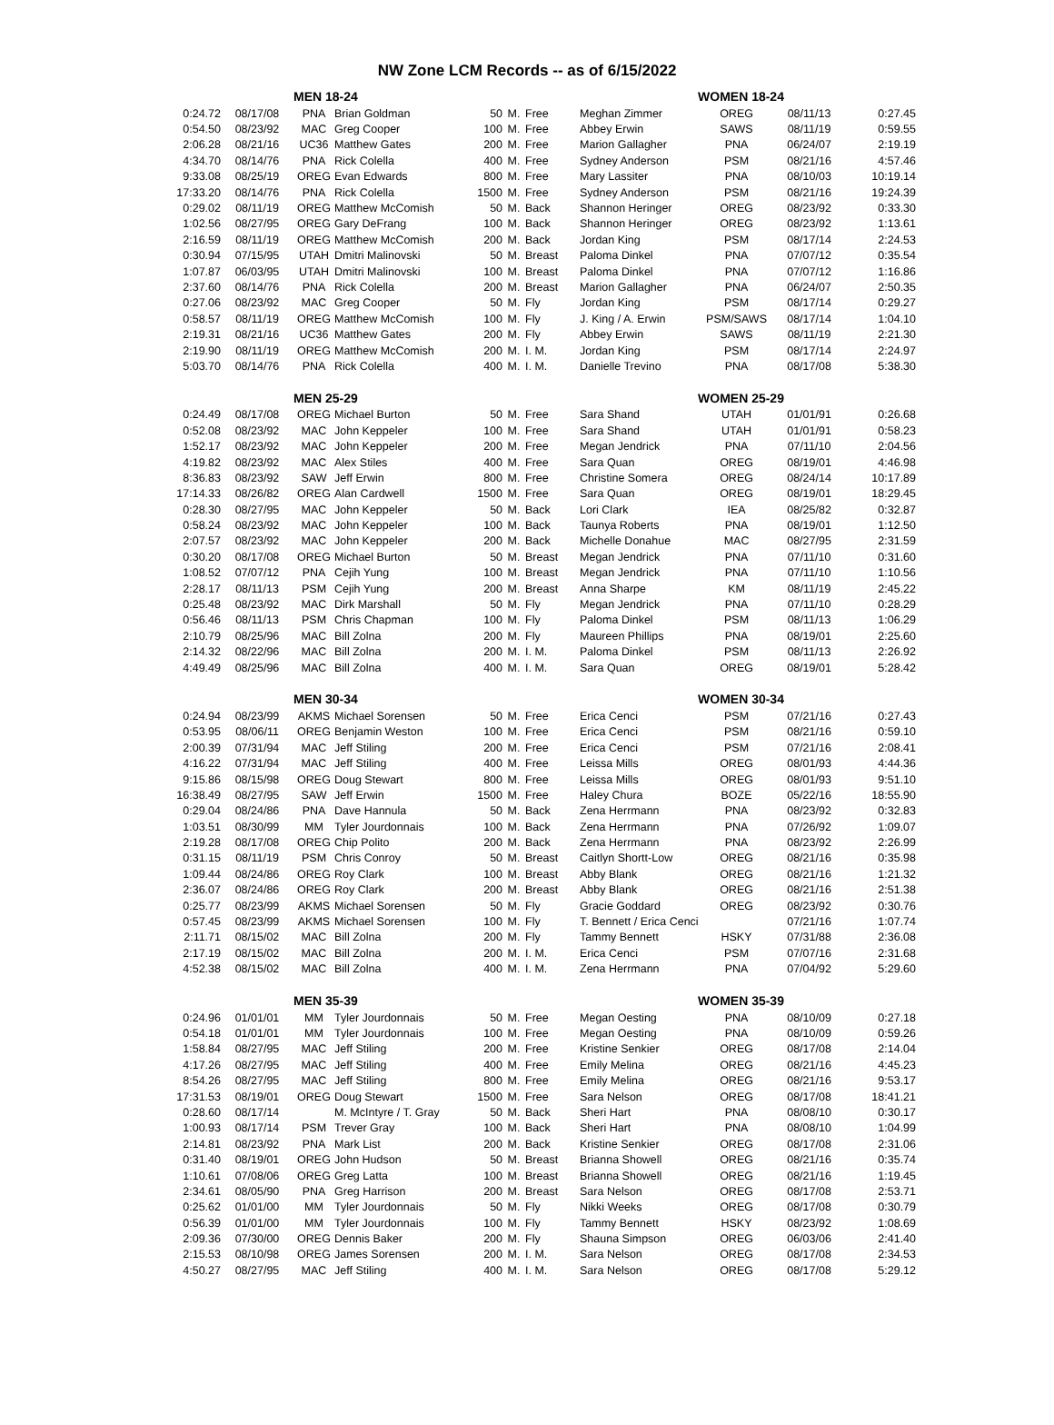NW Zone LCM Records -- as of 6/15/2022
| | | MEN 18-24 | | | | | | WOMEN 18-24 | | |
| --- | --- | --- | --- | --- | --- | --- | --- | --- | --- | --- |
| 0:24.72 | 08/17/08 | PNA | Brian Goldman | 50 | M. | Free | Meghan Zimmer | OREG | 08/11/13 | 0:27.45 |
| 0:54.50 | 08/23/92 | MAC | Greg Cooper | 100 | M. | Free | Abbey Erwin | SAWS | 08/11/19 | 0:59.55 |
| 2:06.28 | 08/21/16 | UC36 | Matthew Gates | 200 | M. | Free | Marion Gallagher | PNA | 06/24/07 | 2:19.19 |
| 4:34.70 | 08/14/76 | PNA | Rick Colella | 400 | M. | Free | Sydney Anderson | PSM | 08/21/16 | 4:57.46 |
| 9:33.08 | 08/25/19 | OREG | Evan Edwards | 800 | M. | Free | Mary Lassiter | PNA | 08/10/03 | 10:19.14 |
| 17:33.20 | 08/14/76 | PNA | Rick Colella | 1500 | M. | Free | Sydney Anderson | PSM | 08/21/16 | 19:24.39 |
| 0:29.02 | 08/11/19 | OREG | Matthew McComish | 50 | M. | Back | Shannon Heringer | OREG | 08/23/92 | 0:33.30 |
| 1:02.56 | 08/27/95 | OREG | Gary DeFrang | 100 | M. | Back | Shannon Heringer | OREG | 08/23/92 | 1:13.61 |
| 2:16.59 | 08/11/19 | OREG | Matthew McComish | 200 | M. | Back | Jordan King | PSM | 08/17/14 | 2:24.53 |
| 0:30.94 | 07/15/95 | UTAH | Dmitri Malinovski | 50 | M. | Breast | Paloma Dinkel | PNA | 07/07/12 | 0:35.54 |
| 1:07.87 | 06/03/95 | UTAH | Dmitri Malinovski | 100 | M. | Breast | Paloma Dinkel | PNA | 07/07/12 | 1:16.86 |
| 2:37.60 | 08/14/76 | PNA | Rick Colella | 200 | M. | Breast | Marion Gallagher | PNA | 06/24/07 | 2:50.35 |
| 0:27.06 | 08/23/92 | MAC | Greg Cooper | 50 | M. | Fly | Jordan King | PSM | 08/17/14 | 0:29.27 |
| 0:58.57 | 08/11/19 | OREG | Matthew McComish | 100 | M. | Fly | J. King / A. Erwin | PSM/SAWS | 08/17/14 | 1:04.10 |
| 2:19.31 | 08/21/16 | UC36 | Matthew Gates | 200 | M. | Fly | Abbey Erwin | SAWS | 08/11/19 | 2:21.30 |
| 2:19.90 | 08/11/19 | OREG | Matthew McComish | 200 | M. | I. M. | Jordan King | PSM | 08/17/14 | 2:24.97 |
| 5:03.70 | 08/14/76 | PNA | Rick Colella | 400 | M. | I. M. | Danielle Trevino | PNA | 08/17/08 | 5:38.30 |
| | | MEN 25-29 | | | | | | WOMEN 25-29 | | |
| 0:24.49 | 08/17/08 | OREG | Michael Burton | 50 | M. | Free | Sara Shand | UTAH | 01/01/91 | 0:26.68 |
| 0:52.08 | 08/23/92 | MAC | John Keppeler | 100 | M. | Free | Sara Shand | UTAH | 01/01/91 | 0:58.23 |
| 1:52.17 | 08/23/92 | MAC | John Keppeler | 200 | M. | Free | Megan Jendrick | PNA | 07/11/10 | 2:04.56 |
| 4:19.82 | 08/23/92 | MAC | Alex Stiles | 400 | M. | Free | Sara Quan | OREG | 08/19/01 | 4:46.98 |
| 8:36.83 | 08/23/92 | SAW | Jeff Erwin | 800 | M. | Free | Christine Somera | OREG | 08/24/14 | 10:17.89 |
| 17:14.33 | 08/26/82 | OREG | Alan Cardwell | 1500 | M. | Free | Sara Quan | OREG | 08/19/01 | 18:29.45 |
| 0:28.30 | 08/27/95 | MAC | John Keppeler | 50 | M. | Back | Lori Clark | IEA | 08/25/82 | 0:32.87 |
| 0:58.24 | 08/23/92 | MAC | John Keppeler | 100 | M. | Back | Taunya Roberts | PNA | 08/19/01 | 1:12.50 |
| 2:07.57 | 08/23/92 | MAC | John Keppeler | 200 | M. | Back | Michelle Donahue | MAC | 08/27/95 | 2:31.59 |
| 0:30.20 | 08/17/08 | OREG | Michael Burton | 50 | M. | Breast | Megan Jendrick | PNA | 07/11/10 | 0:31.60 |
| 1:08.52 | 07/07/12 | PNA | Cejih Yung | 100 | M. | Breast | Megan Jendrick | PNA | 07/11/10 | 1:10.56 |
| 2:28.17 | 08/11/13 | PSM | Cejih Yung | 200 | M. | Breast | Anna Sharpe | KM | 08/11/19 | 2:45.22 |
| 0:25.48 | 08/23/92 | MAC | Dirk Marshall | 50 | M. | Fly | Megan Jendrick | PNA | 07/11/10 | 0:28.29 |
| 0:56.46 | 08/11/13 | PSM | Chris Chapman | 100 | M. | Fly | Paloma Dinkel | PSM | 08/11/13 | 1:06.29 |
| 2:10.79 | 08/25/96 | MAC | Bill Zolna | 200 | M. | Fly | Maureen Phillips | PNA | 08/19/01 | 2:25.60 |
| 2:14.32 | 08/22/96 | MAC | Bill Zolna | 200 | M. | I. M. | Paloma Dinkel | PSM | 08/11/13 | 2:26.92 |
| 4:49.49 | 08/25/96 | MAC | Bill Zolna | 400 | M. | I. M. | Sara Quan | OREG | 08/19/01 | 5:28.42 |
| | | MEN 30-34 | | | | | | WOMEN 30-34 | | |
| 0:24.94 | 08/23/99 | AKMS | Michael Sorensen | 50 | M. | Free | Erica Cenci | PSM | 07/21/16 | 0:27.43 |
| 0:53.95 | 08/06/11 | OREG | Benjamin Weston | 100 | M. | Free | Erica Cenci | PSM | 08/21/16 | 0:59.10 |
| 2:00.39 | 07/31/94 | MAC | Jeff Stiling | 200 | M. | Free | Erica Cenci | PSM | 07/21/16 | 2:08.41 |
| 4:16.22 | 07/31/94 | MAC | Jeff Stiling | 400 | M. | Free | Leissa Mills | OREG | 08/01/93 | 4:44.36 |
| 9:15.86 | 08/15/98 | OREG | Doug Stewart | 800 | M. | Free | Leissa Mills | OREG | 08/01/93 | 9:51.10 |
| 16:38.49 | 08/27/95 | SAW | Jeff Erwin | 1500 | M. | Free | Haley Chura | BOZE | 05/22/16 | 18:55.90 |
| 0:29.04 | 08/24/86 | PNA | Dave Hannula | 50 | M. | Back | Zena Herrmann | PNA | 08/23/92 | 0:32.83 |
| 1:03.51 | 08/30/99 | MM | Tyler Jourdonnais | 100 | M. | Back | Zena Herrmann | PNA | 07/26/92 | 1:09.07 |
| 2:19.28 | 08/17/08 | OREG | Chip Polito | 200 | M. | Back | Zena Herrmann | PNA | 08/23/92 | 2:26.99 |
| 0:31.15 | 08/11/19 | PSM | Chris Conroy | 50 | M. | Breast | Caitlyn Shortt-Low | OREG | 08/21/16 | 0:35.98 |
| 1:09.44 | 08/24/86 | OREG | Roy Clark | 100 | M. | Breast | Abby Blank | OREG | 08/21/16 | 1:21.32 |
| 2:36.07 | 08/24/86 | OREG | Roy Clark | 200 | M. | Breast | Abby Blank | OREG | 08/21/16 | 2:51.38 |
| 0:25.77 | 08/23/99 | AKMS | Michael Sorensen | 50 | M. | Fly | Gracie Goddard | OREG | 08/23/92 | 0:30.76 |
| 0:57.45 | 08/23/99 | AKMS | Michael Sorensen | 100 | M. | Fly | T. Bennett / Erica Cenci | | 07/21/16 | 1:07.74 |
| 2:11.71 | 08/15/02 | MAC | Bill Zolna | 200 | M. | Fly | Tammy Bennett | HSKY | 07/31/88 | 2:36.08 |
| 2:17.19 | 08/15/02 | MAC | Bill Zolna | 200 | M. | I. M. | Erica Cenci | PSM | 07/07/16 | 2:31.68 |
| 4:52.38 | 08/15/02 | MAC | Bill Zolna | 400 | M. | I. M. | Zena Herrmann | PNA | 07/04/92 | 5:29.60 |
| | | MEN 35-39 | | | | | | WOMEN 35-39 | | |
| 0:24.96 | 01/01/01 | MM | Tyler Jourdonnais | 50 | M. | Free | Megan Oesting | PNA | 08/10/09 | 0:27.18 |
| 0:54.18 | 01/01/01 | MM | Tyler Jourdonnais | 100 | M. | Free | Megan Oesting | PNA | 08/10/09 | 0:59.26 |
| 1:58.84 | 08/27/95 | MAC | Jeff Stiling | 200 | M. | Free | Kristine Senkier | OREG | 08/17/08 | 2:14.04 |
| 4:17.26 | 08/27/95 | MAC | Jeff Stiling | 400 | M. | Free | Emily Melina | OREG | 08/21/16 | 4:45.23 |
| 8:54.26 | 08/27/95 | MAC | Jeff Stiling | 800 | M. | Free | Emily Melina | OREG | 08/21/16 | 9:53.17 |
| 17:31.53 | 08/19/01 | OREG | Doug Stewart | 1500 | M. | Free | Sara Nelson | OREG | 08/17/08 | 18:41.21 |
| 0:28.60 | 08/17/14 | | M. McIntyre / T. Gray | 50 | M. | Back | Sheri Hart | PNA | 08/08/10 | 0:30.17 |
| 1:00.93 | 08/17/14 | PSM | Trever Gray | 100 | M. | Back | Sheri Hart | PNA | 08/08/10 | 1:04.99 |
| 2:14.81 | 08/23/92 | PNA | Mark List | 200 | M. | Back | Kristine Senkier | OREG | 08/17/08 | 2:31.06 |
| 0:31.40 | 08/19/01 | OREG | John Hudson | 50 | M. | Breast | Brianna Showell | OREG | 08/21/16 | 0:35.74 |
| 1:10.61 | 07/08/06 | OREG | Greg Latta | 100 | M. | Breast | Brianna Showell | OREG | 08/21/16 | 1:19.45 |
| 2:34.61 | 08/05/90 | PNA | Greg Harrison | 200 | M. | Breast | Sara Nelson | OREG | 08/17/08 | 2:53.71 |
| 0:25.62 | 01/01/00 | MM | Tyler Jourdonnais | 50 | M. | Fly | Nikki Weeks | OREG | 08/17/08 | 0:30.79 |
| 0:56.39 | 01/01/00 | MM | Tyler Jourdonnais | 100 | M. | Fly | Tammy Bennett | HSKY | 08/23/92 | 1:08.69 |
| 2:09.36 | 07/30/00 | OREG | Dennis Baker | 200 | M. | Fly | Shauna Simpson | OREG | 06/03/06 | 2:41.40 |
| 2:15.53 | 08/10/98 | OREG | James Sorensen | 200 | M. | I. M. | Sara Nelson | OREG | 08/17/08 | 2:34.53 |
| 4:50.27 | 08/27/95 | MAC | Jeff Stiling | 400 | M. | I. M. | Sara Nelson | OREG | 08/17/08 | 5:29.12 |